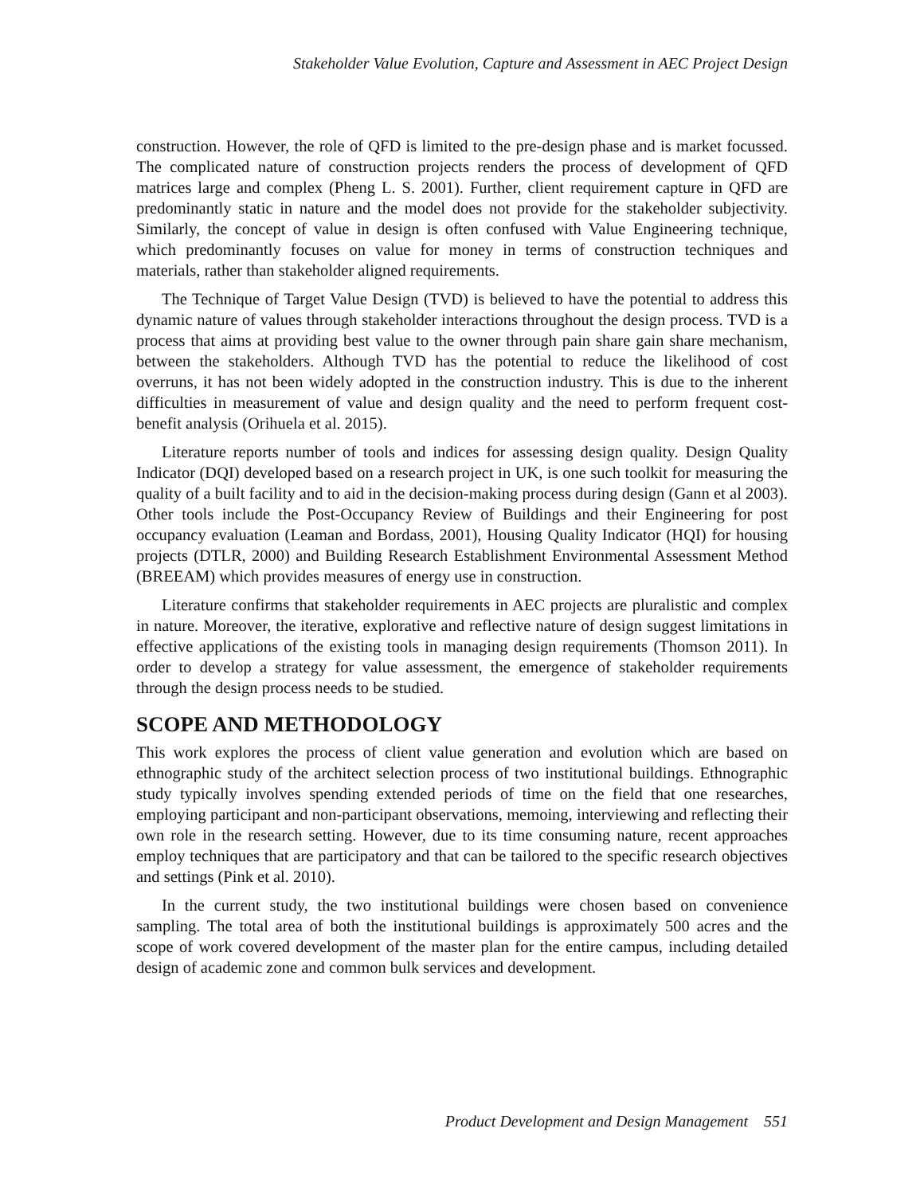Stakeholder Value Evolution, Capture and Assessment in AEC Project Design
construction. However, the role of QFD is limited to the pre-design phase and is market focussed. The complicated nature of construction projects renders the process of development of QFD matrices large and complex (Pheng L. S. 2001). Further, client requirement capture in QFD are predominantly static in nature and the model does not provide for the stakeholder subjectivity. Similarly, the concept of value in design is often confused with Value Engineering technique, which predominantly focuses on value for money in terms of construction techniques and materials, rather than stakeholder aligned requirements.
The Technique of Target Value Design (TVD) is believed to have the potential to address this dynamic nature of values through stakeholder interactions throughout the design process. TVD is a process that aims at providing best value to the owner through pain share gain share mechanism, between the stakeholders. Although TVD has the potential to reduce the likelihood of cost overruns, it has not been widely adopted in the construction industry. This is due to the inherent difficulties in measurement of value and design quality and the need to perform frequent cost-benefit analysis (Orihuela et al. 2015).
Literature reports number of tools and indices for assessing design quality. Design Quality Indicator (DQI) developed based on a research project in UK, is one such toolkit for measuring the quality of a built facility and to aid in the decision-making process during design (Gann et al 2003). Other tools include the Post-Occupancy Review of Buildings and their Engineering for post occupancy evaluation (Leaman and Bordass, 2001), Housing Quality Indicator (HQI) for housing projects (DTLR, 2000) and Building Research Establishment Environmental Assessment Method (BREEAM) which provides measures of energy use in construction.
Literature confirms that stakeholder requirements in AEC projects are pluralistic and complex in nature. Moreover, the iterative, explorative and reflective nature of design suggest limitations in effective applications of the existing tools in managing design requirements (Thomson 2011). In order to develop a strategy for value assessment, the emergence of stakeholder requirements through the design process needs to be studied.
SCOPE AND METHODOLOGY
This work explores the process of client value generation and evolution which are based on ethnographic study of the architect selection process of two institutional buildings. Ethnographic study typically involves spending extended periods of time on the field that one researches, employing participant and non-participant observations, memoing, interviewing and reflecting their own role in the research setting. However, due to its time consuming nature, recent approaches employ techniques that are participatory and that can be tailored to the specific research objectives and settings (Pink et al. 2010).
In the current study, the two institutional buildings were chosen based on convenience sampling. The total area of both the institutional buildings is approximately 500 acres and the scope of work covered development of the master plan for the entire campus, including detailed design of academic zone and common bulk services and development.
Product Development and Design Management 551